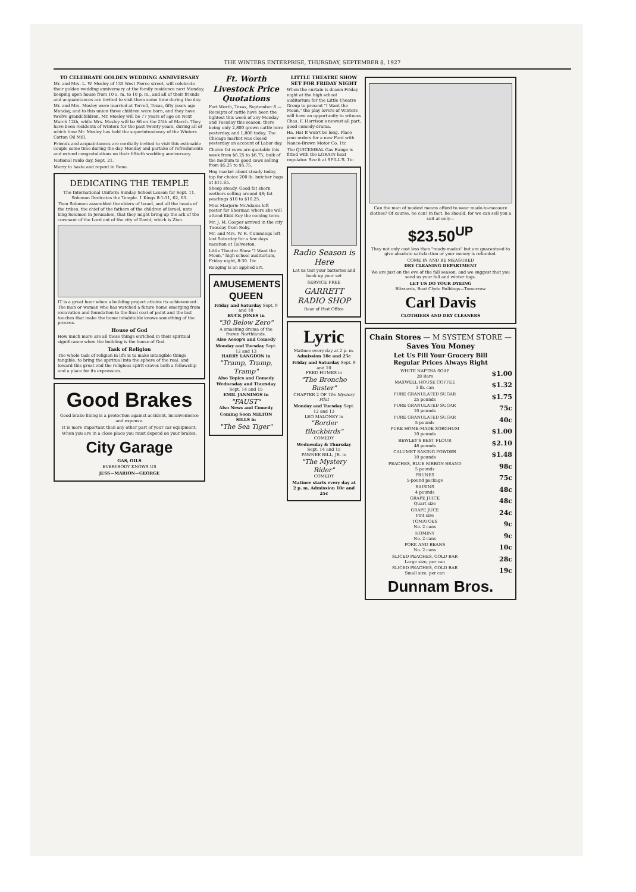THE WINTERS ENTERPRISE, THURSDAY, SEPTEMBER 8, 1927
TO CELEBRATE GOLDEN WEDDING ANNIVERSARY
Mr. and Mrs. L. W. Mosley of 135 West Pierce street, will celebrate their golden wedding anniversary at the family residence next Monday, keeping open house from 10 a. m. to 10 p. m., and all of their friends and acquaintances are invited to visit them some time during the day.
Mr. and Mrs. Mosley were married at Terrell, Texas, fifty years ago Monday, and to this union three children were born, and they have twelve grandchildren. Mr. Mosley will be 77 years of age on Next March 12th, while Mrs. Mosley will be 66 on the 25th of March. They have been residents of Winters for the past twenty years, during all of which time Mr. Mosley has held the superintendency of the Winters Cotton Oil Mill.
Friends and acquaintances are cordially invited to visit this estimable couple some time during the day Monday and partake of refreshments and extend congratulations on their fiftieth wedding anniversary.
National raido day, Sept. 21.
Marry in haste and repent in Reno.
DEDICATING THE TEMPLE
The International Uniform Sunday School Lesson for Sept. 11. Solomon Dedicates the Temple. 1 Kings 8:1-11, 62, 63.
Then Solomon assembled the elders of Israel, and all the heads of the tribes, the chief of the fathers of the children of Israel, unto king Solomon in Jerusalem, that they might bring up the ark of the covenant of the Lord out of the city of David, which is Zion.
IT is a great hour when a building project attains its achievement. The man or woman who has watched a future home emerging from excavation and foundation to the final coat of paint and the last touches that make the home inhabitable knows something of the process.
House of God
How much more are all these things enriched in their spiritual significance when the building is the house of God.
Task of Religion
The whole task of religion in life is to make intangible things tangible, to bring the spiritual into the sphere of the real, and toward this great end the religious spirit craves both a fellowship and a place for its expression.
Good Brakes
Good brake lining is a protection against accident, inconvenience and expense.
It is more important than any other part of your car equipment.
When you are in a close place you must depend on your brakes.
City Garage
GAS, OILS
EVERYBODY KNOWS US
JESS—MARION—GEORGE
Ft. Worth Livestock Price Quotations
Fort Worth, Texas, September 6.—Receipts of cattle have been the lightest this week of any Monday and Tuesday this season, there being only 2,800 grown cattle here yesterday, and 1,800 today. The Chicago market was closed yesterday on account of Labor day.
Choice fat cows are quotable this week from $6.25 to $6.75; bulk of the medium to good cows selling from $5.25 to $5.75.
Hog market about steady today, top for choice 200 lb. butcher hogs at $11.65.
Sheep steady. Good fat shorn wethers selling around $8; fat yearlings $10 to $10.25.
Miss Marjorie McAdams left yester for Sherman where she will attend Kidd-Key the coming term.
Mr. J. M. Cooper arrived in the city Tuesday from Roby.
Mr. and Mrs. W. R. Cummings left last Saturday for a few days vacation at Galveston.
Little Theatre Show "I Want the Moon," high school auditorium, Friday night, 8:30. 1tc
Rouging is an applied art.
AMUSEMENTS QUEEN
Friday and Saturday Sept. 9 and 10
BUCK JONES in
"30 Below Zero"
A smashing drama of the frozen Northlands.
Also Aesop's and Comedy
Monday and Tuesday Sept. 12 and 13
HARRY LANGDON in
"Tramp, Tramp, Tramp"
Also Topics and Comedy
Wednesday and Thursday Sept. 14 and 15
EMIL JANNINGS in
"FAUST"
Also News and Comedy
Coming Soon MILTON SILLS in
"The Sea Tiger"
LITTLE THEATRE SHOW SET FOR FRIDAY NIGHT
When the curtain is drawn Friday night at the high school auditorium for the Little Theatre Group to present "I Want the Moon," the play lovers of Winters will have an opportunity to witness Chas. F. Harrison's newest all part, good comedy-drama.
Ha, Ha! It won't be long. Place your orders for a new Ford with Nance-Brown Motor Co. 1tc
The QUICKMEAL Gas Range is fitted with the LORAIN heat regulator. See it at SPILL'S. 1tc
Radio Season is Here
Let us test your batteries and hook up your set
SERVICE FREE
GARRETT RADIO SHOP
Rear of Post Office
Lyric
Matinee every day at 2 p. m. Admission 10c and 25c
Friday and Saturday Sept. 9 and 10
FRED HUMES in
"The Broncho Buster"
CHAPTER 2 OF The Mystery Pilot
Monday and Tuesday Sept. 12 and 13
LEO MALONEY in
"Border Blackbirds"
COMEDY
Wednesday & Thursday Sept. 14 and 15
PAWNEE BILL, JR. in
"The Mystery Rider"
COMEDY
Matinee starts every day at 2 p. m. Admission 10c and 25c
Can the man of modest means afford to wear made-to-measure clothes? Of course, he can! In fact, he should, for we can sell you a suit at only—
$23.50<sup>UP</sup>
They not only cost less than "ready-mades" but are guaranteed to give absolute satisfaction or your money is refunded.
COME IN AND BE MEASURED
DRY CLEANING DEPARTMENT
We are just on the eve of the fall season, and we suggest that you send us your fall and winter togs.
LET US DO YOUR DYEING
Blizzards, Beat Clyde Bulldogs—Tomorrow
Carl Davis
CLOTHIERS AND DRY CLEANERS
Chain Stores — M SYSTEM STORE — Saves You Money
Let Us Fill Your Grocery Bill
Regular Prices Always Right
| WHITE NAPTHA SOAP 28 Bars | $1.00 |
| MAXWELL HOUSE COFFEE 3 lb. can | $1.32 |
| PURE GRANULATED SUGAR 25 pounds | $1.75 |
| PURE GRANULATED SUGAR 10 pounds | 75c |
| PURE GRANULATED SUGAR 5 pounds | 40c |
| PURE HOME-MADE SORGHUM 10 pounds | $1.00 |
| BEWLEY'S BEST FLOUR 48 pounds | $2.10 |
| CALUMET BAKING POWDER 10 pounds | $1.48 |
| PEACHES, BLUE RIBBON BRAND 5 pounds | 98c |
| PRUNES 5-pound package | 75c |
| RAISINS 4 pounds | 48c |
| GRAPE JUICE Quart size | 48c |
| GRAPE JUCE Pint size | 24c |
| TOMATOES No. 2 cans | 9c |
| HOMINY No. 2 cans | 9c |
| PORK AND BEANS No. 2 cans | 10c |
| SLICED PEACHES, GOLD BAR Large size, per can | 28c |
| SLICED PEACHES, GOLD BAR Small size, per can | 19c |
Dunnam Bros.